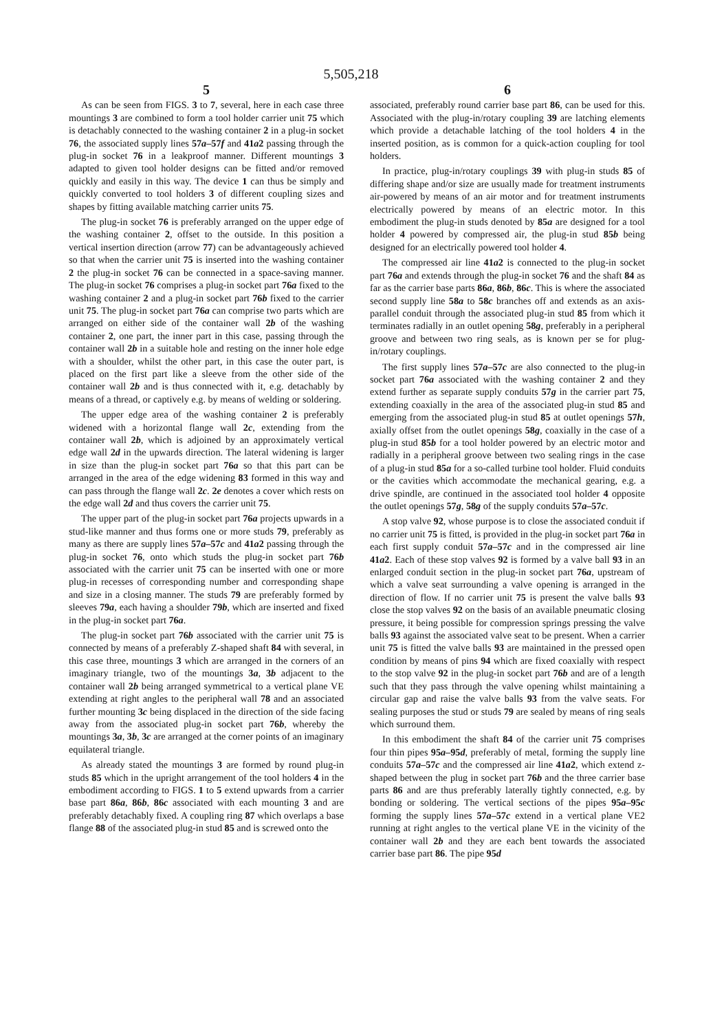5,505,218
5
As can be seen from FIGS. 3 to 7, several, here in each case three mountings 3 are combined to form a tool holder carrier unit 75 which is detachably connected to the washing container 2 in a plug-in socket 76, the associated supply lines 57a–57f and 41a2 passing through the plug-in socket 76 in a leakproof manner. Different mountings 3 adapted to given tool holder designs can be fitted and/or removed quickly and easily in this way. The device 1 can thus be simply and quickly converted to tool holders 3 of different coupling sizes and shapes by fitting available matching carrier units 75.
The plug-in socket 76 is preferably arranged on the upper edge of the washing container 2, offset to the outside. In this position a vertical insertion direction (arrow 77) can be advantageously achieved so that when the carrier unit 75 is inserted into the washing container 2 the plug-in socket 76 can be connected in a space-saving manner. The plug-in socket 76 comprises a plug-in socket part 76a fixed to the washing container 2 and a plug-in socket part 76b fixed to the carrier unit 75. The plug-in socket part 76a can comprise two parts which are arranged on either side of the container wall 2b of the washing container 2, one part, the inner part in this case, passing through the container wall 2b in a suitable hole and resting on the inner hole edge with a shoulder, whilst the other part, in this case the outer part, is placed on the first part like a sleeve from the other side of the container wall 2b and is thus connected with it, e.g. detachably by means of a thread, or captively e.g. by means of welding or soldering.
The upper edge area of the washing container 2 is preferably widened with a horizontal flange wall 2c, extending from the container wall 2b, which is adjoined by an approximately vertical edge wall 2d in the upwards direction. The lateral widening is larger in size than the plug-in socket part 76a so that this part can be arranged in the area of the edge widening 83 formed in this way and can pass through the flange wall 2c. 2e denotes a cover which rests on the edge wall 2d and thus covers the carrier unit 75.
The upper part of the plug-in socket part 76a projects upwards in a stud-like manner and thus forms one or more studs 79, preferably as many as there are supply lines 57a–57c and 41a2 passing through the plug-in socket 76, onto which studs the plug-in socket part 76b associated with the carrier unit 75 can be inserted with one or more plug-in recesses of corresponding number and corresponding shape and size in a closing manner. The studs 79 are preferably formed by sleeves 79a, each having a shoulder 79b, which are inserted and fixed in the plug-in socket part 76a.
The plug-in socket part 76b associated with the carrier unit 75 is connected by means of a preferably Z-shaped shaft 84 with several, in this case three, mountings 3 which are arranged in the corners of an imaginary triangle, two of the mountings 3a, 3b adjacent to the container wall 2b being arranged symmetrical to a vertical plane VE extending at right angles to the peripheral wall 78 and an associated further mounting 3c being displaced in the direction of the side facing away from the associated plug-in socket part 76b, whereby the mountings 3a, 3b, 3c are arranged at the corner points of an imaginary equilateral triangle.
As already stated the mountings 3 are formed by round plug-in studs 85 which in the upright arrangement of the tool holders 4 in the embodiment according to FIGS. 1 to 5 extend upwards from a carrier base part 86a, 86b, 86c associated with each mounting 3 and are preferably detachably fixed. A coupling ring 87 which overlaps a base flange 88 of the associated plug-in stud 85 and is screwed onto the
6
associated, preferably round carrier base part 86, can be used for this. Associated with the plug-in/rotary coupling 39 are latching elements which provide a detachable latching of the tool holders 4 in the inserted position, as is common for a quick-action coupling for tool holders.
In practice, plug-in/rotary couplings 39 with plug-in studs 85 of differing shape and/or size are usually made for treatment instruments air-powered by means of an air motor and for treatment instruments electrically powered by means of an electric motor. In this embodiment the plug-in studs denoted by 85a are designed for a tool holder 4 powered by compressed air, the plug-in stud 85b being designed for an electrically powered tool holder 4.
The compressed air line 41a2 is connected to the plug-in socket part 76a and extends through the plug-in socket 76 and the shaft 84 as far as the carrier base parts 86a, 86b, 86c. This is where the associated second supply line 58a to 58c branches off and extends as an axis-parallel conduit through the associated plug-in stud 85 from which it terminates radially in an outlet opening 58g, preferably in a peripheral groove and between two ring seals, as is known per se for plug-in/rotary couplings.
The first supply lines 57a–57c are also connected to the plug-in socket part 76a associated with the washing container 2 and they extend further as separate supply conduits 57g in the carrier part 75, extending coaxially in the area of the associated plug-in stud 85 and emerging from the associated plug-in stud 85 at outlet openings 57h, axially offset from the outlet openings 58g, coaxially in the case of a plug-in stud 85b for a tool holder powered by an electric motor and radially in a peripheral groove between two sealing rings in the case of a plug-in stud 85a for a so-called turbine tool holder. Fluid conduits or the cavities which accommodate the mechanical gearing, e.g. a drive spindle, are continued in the associated tool holder 4 opposite the outlet openings 57g, 58g of the supply conduits 57a–57c.
A stop valve 92, whose purpose is to close the associated conduit if no carrier unit 75 is fitted, is provided in the plug-in socket part 76a in each first supply conduit 57a–57c and in the compressed air line 41a2. Each of these stop valves 92 is formed by a valve ball 93 in an enlarged conduit section in the plug-in socket part 76a, upstream of which a valve seat surrounding a valve opening is arranged in the direction of flow. If no carrier unit 75 is present the valve balls 93 close the stop valves 92 on the basis of an available pneumatic closing pressure, it being possible for compression springs pressing the valve balls 93 against the associated valve seat to be present. When a carrier unit 75 is fitted the valve balls 93 are maintained in the pressed open condition by means of pins 94 which are fixed coaxially with respect to the stop valve 92 in the plug-in socket part 76b and are of a length such that they pass through the valve opening whilst maintaining a circular gap and raise the valve balls 93 from the valve seats. For sealing purposes the stud or studs 79 are sealed by means of ring seals which surround them.
In this embodiment the shaft 84 of the carrier unit 75 comprises four thin pipes 95a–95d, preferably of metal, forming the supply line conduits 57a–57c and the compressed air line 41a2, which extend z-shaped between the plug in socket part 76b and the three carrier base parts 86 and are thus preferably laterally tightly connected, e.g. by bonding or soldering. The vertical sections of the pipes 95a–95c forming the supply lines 57a–57c extend in a vertical plane VE2 running at right angles to the vertical plane VE in the vicinity of the container wall 2b and they are each bent towards the associated carrier base part 86. The pipe 95d